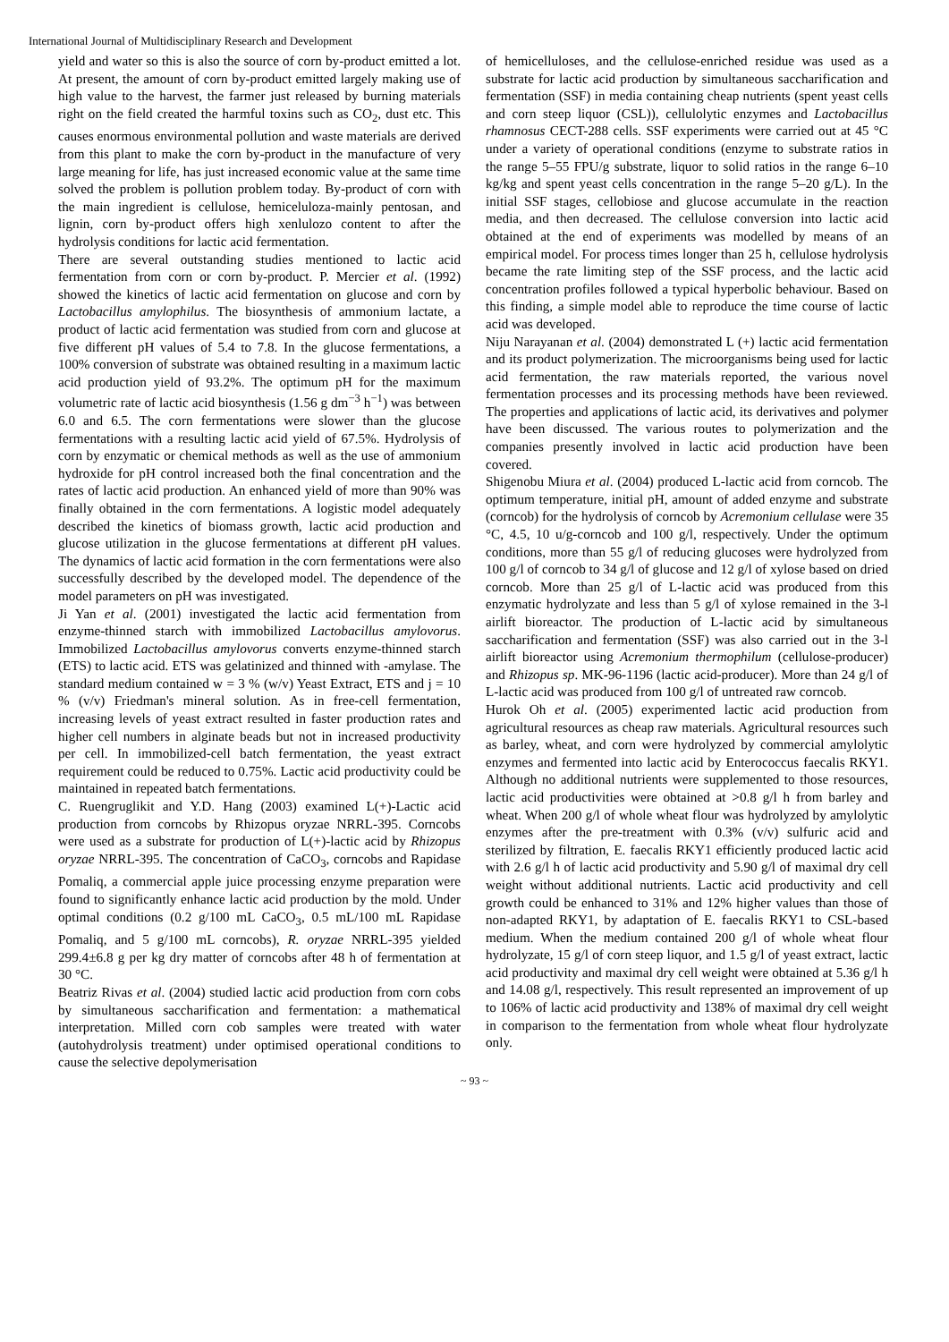International Journal of Multidisciplinary Research and Development
yield and water so this is also the source of corn by-product emitted a lot. At present, the amount of corn by-product emitted largely making use of high value to the harvest, the farmer just released by burning materials right on the field created the harmful toxins such as CO<sub>2</sub>, dust etc. This causes enormous environmental pollution and waste materials are derived from this plant to make the corn by-product in the manufacture of very large meaning for life, has just increased economic value at the same time solved the problem is pollution problem today. By-product of corn with the main ingredient is cellulose, hemiceluloza-mainly pentosan, and lignin, corn by-product offers high xenlulozo content to after the hydrolysis conditions for lactic acid fermentation.
There are several outstanding studies mentioned to lactic acid fermentation from corn or corn by-product. P. Mercier et al. (1992) showed the kinetics of lactic acid fermentation on glucose and corn by Lactobacillus amylophilus. The biosynthesis of ammonium lactate, a product of lactic acid fermentation was studied from corn and glucose at five different pH values of 5.4 to 7.8. In the glucose fermentations, a 100% conversion of substrate was obtained resulting in a maximum lactic acid production yield of 93.2%. The optimum pH for the maximum volumetric rate of lactic acid biosynthesis (1.56 g dm<sup>−3</sup> h<sup>−1</sup>) was between 6.0 and 6.5. The corn fermentations were slower than the glucose fermentations with a resulting lactic acid yield of 67.5%. Hydrolysis of corn by enzymatic or chemical methods as well as the use of ammonium hydroxide for pH control increased both the final concentration and the rates of lactic acid production. An enhanced yield of more than 90% was finally obtained in the corn fermentations. A logistic model adequately described the kinetics of biomass growth, lactic acid production and glucose utilization in the glucose fermentations at different pH values. The dynamics of lactic acid formation in the corn fermentations were also successfully described by the developed model. The dependence of the model parameters on pH was investigated.
Ji Yan et al. (2001) investigated the lactic acid fermentation from enzyme-thinned starch with immobilized Lactobacillus amylovorus. Immobilized Lactobacillus amylovorus converts enzyme-thinned starch (ETS) to lactic acid. ETS was gelatinized and thinned with -amylase. The standard medium contained w = 3 % (w/v) Yeast Extract, ETS and j = 10 % (v/v) Friedman's mineral solution. As in free-cell fermentation, increasing levels of yeast extract resulted in faster production rates and higher cell numbers in alginate beads but not in increased productivity per cell. In immobilized-cell batch fermentation, the yeast extract requirement could be reduced to 0.75%. Lactic acid productivity could be maintained in repeated batch fermentations.
C. Ruengruglikit and Y.D. Hang (2003) examined L(+)-Lactic acid production from corncobs by Rhizopus oryzae NRRL-395. Corncobs were used as a substrate for production of L(+)-lactic acid by Rhizopus oryzae NRRL-395. The concentration of CaCO<sub>3</sub>, corncobs and Rapidase Pomaliq, a commercial apple juice processing enzyme preparation were found to significantly enhance lactic acid production by the mold. Under optimal conditions (0.2 g/100 mL CaCO<sub>3</sub>, 0.5 mL/100 mL Rapidase Pomaliq, and 5 g/100 mL corncobs), R. oryzae NRRL-395 yielded 299.4±6.8 g per kg dry matter of corncobs after 48 h of fermentation at 30 °C.
Beatriz Rivas et al. (2004) studied lactic acid production from corn cobs by simultaneous saccharification and fermentation: a mathematical interpretation. Milled corn cob samples were treated with water (autohydrolysis treatment) under optimised operational conditions to cause the selective depolymerisation
of hemicelluloses, and the cellulose-enriched residue was used as a substrate for lactic acid production by simultaneous saccharification and fermentation (SSF) in media containing cheap nutrients (spent yeast cells and corn steep liquor (CSL)), cellulolytic enzymes and Lactobacillus rhamnosus CECT-288 cells. SSF experiments were carried out at 45 °C under a variety of operational conditions (enzyme to substrate ratios in the range 5–55 FPU/g substrate, liquor to solid ratios in the range 6–10 kg/kg and spent yeast cells concentration in the range 5–20 g/L). In the initial SSF stages, cellobiose and glucose accumulate in the reaction media, and then decreased. The cellulose conversion into lactic acid obtained at the end of experiments was modelled by means of an empirical model. For process times longer than 25 h, cellulose hydrolysis became the rate limiting step of the SSF process, and the lactic acid concentration profiles followed a typical hyperbolic behaviour. Based on this finding, a simple model able to reproduce the time course of lactic acid was developed.
Niju Narayanan et al. (2004) demonstrated L (+) lactic acid fermentation and its product polymerization. The microorganisms being used for lactic acid fermentation, the raw materials reported, the various novel fermentation processes and its processing methods have been reviewed. The properties and applications of lactic acid, its derivatives and polymer have been discussed. The various routes to polymerization and the companies presently involved in lactic acid production have been covered.
Shigenobu Miura et al. (2004) produced L-lactic acid from corncob. The optimum temperature, initial pH, amount of added enzyme and substrate (corncob) for the hydrolysis of corncob by Acremonium cellulase were 35 °C, 4.5, 10 u/g-corncob and 100 g/l, respectively. Under the optimum conditions, more than 55 g/l of reducing glucoses were hydrolyzed from 100 g/l of corncob to 34 g/l of glucose and 12 g/l of xylose based on dried corncob. More than 25 g/l of L-lactic acid was produced from this enzymatic hydrolyzate and less than 5 g/l of xylose remained in the 3-l airlift bioreactor. The production of L-lactic acid by simultaneous saccharification and fermentation (SSF) was also carried out in the 3-l airlift bioreactor using Acremonium thermophilum (cellulose-producer) and Rhizopus sp. MK-96-1196 (lactic acid-producer). More than 24 g/l of L-lactic acid was produced from 100 g/l of untreated raw corncob.
Hurok Oh et al. (2005) experimented lactic acid production from agricultural resources as cheap raw materials. Agricultural resources such as barley, wheat, and corn were hydrolyzed by commercial amylolytic enzymes and fermented into lactic acid by Enterococcus faecalis RKY1. Although no additional nutrients were supplemented to those resources, lactic acid productivities were obtained at >0.8 g/l h from barley and wheat. When 200 g/l of whole wheat flour was hydrolyzed by amylolytic enzymes after the pre-treatment with 0.3% (v/v) sulfuric acid and sterilized by filtration, E. faecalis RKY1 efficiently produced lactic acid with 2.6 g/l h of lactic acid productivity and 5.90 g/l of maximal dry cell weight without additional nutrients. Lactic acid productivity and cell growth could be enhanced to 31% and 12% higher values than those of non-adapted RKY1, by adaptation of E. faecalis RKY1 to CSL-based medium. When the medium contained 200 g/l of whole wheat flour hydrolyzate, 15 g/l of corn steep liquor, and 1.5 g/l of yeast extract, lactic acid productivity and maximal dry cell weight were obtained at 5.36 g/l h and 14.08 g/l, respectively. This result represented an improvement of up to 106% of lactic acid productivity and 138% of maximal dry cell weight in comparison to the fermentation from whole wheat flour hydrolyzate only.
~ 93 ~